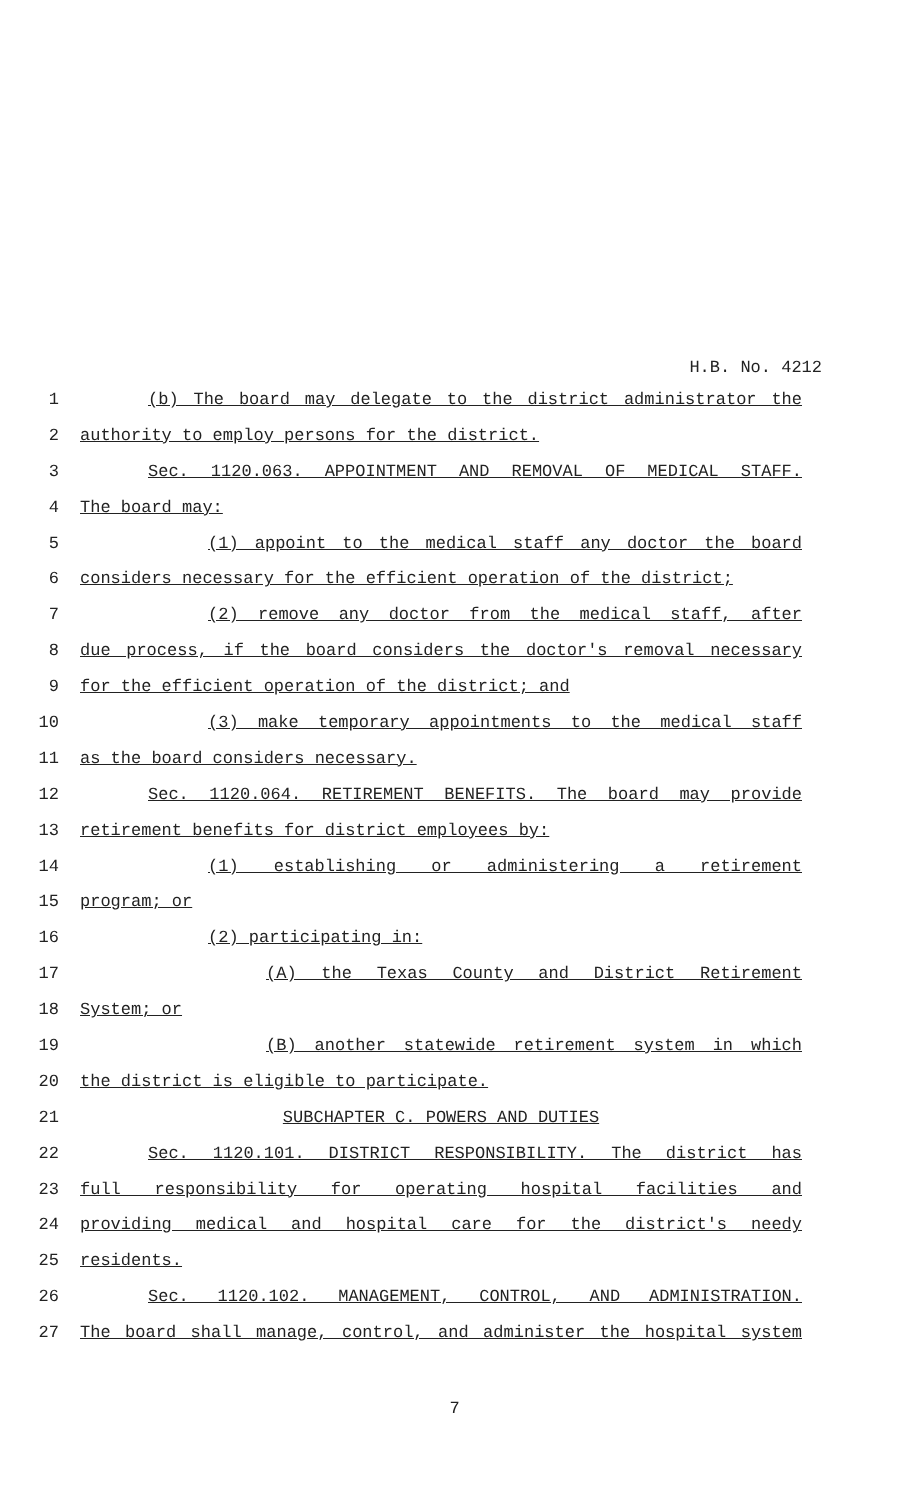H.B. No. 4212
1 (b) The board may delegate to the district administrator the
2 authority to employ persons for the district.
3 Sec. 1120.063. APPOINTMENT AND REMOVAL OF MEDICAL STAFF.
4 The board may:
5 (1) appoint to the medical staff any doctor the board
6 considers necessary for the efficient operation of the district;
7 (2) remove any doctor from the medical staff, after
8 due process, if the board considers the doctor's removal necessary
9 for the efficient operation of the district; and
10 (3) make temporary appointments to the medical staff
11 as the board considers necessary.
12 Sec. 1120.064. RETIREMENT BENEFITS. The board may provide
13 retirement benefits for district employees by:
14 (1) establishing or administering a retirement
15 program; or
16 (2) participating in:
17 (A) the Texas County and District Retirement
18 System; or
19 (B) another statewide retirement system in which
20 the district is eligible to participate.
21 SUBCHAPTER C. POWERS AND DUTIES
22 Sec. 1120.101. DISTRICT RESPONSIBILITY. The district has
23 full responsibility for operating hospital facilities and
24 providing medical and hospital care for the district's needy
25 residents.
26 Sec. 1120.102. MANAGEMENT, CONTROL, AND ADMINISTRATION.
27 The board shall manage, control, and administer the hospital system
7